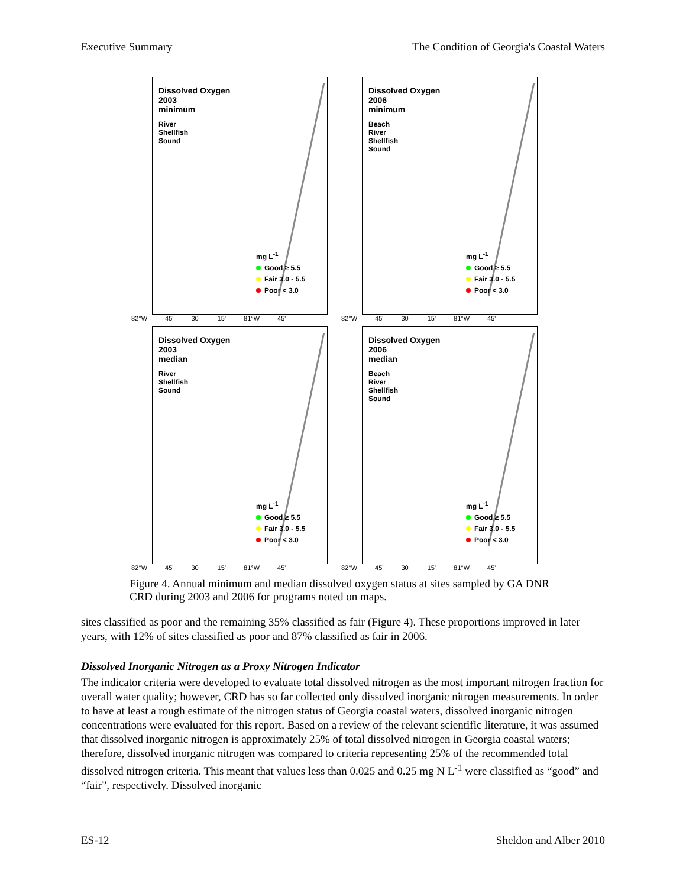Executive Summary The Condition of Georgia's Coastal Waters
Dissolved Oxygen
2003
minimum
River
Shellfish
Sound
mg L<sup>-1</sup>
Good ≥ 5.5
Fair 3.0 - 5.5
Poor < 3.0
82°W 45' 30' 15' 81°W 45'
Dissolved Oxygen
2006
minimum
Beach
River
Shellfish
Sound
mg L<sup>-1</sup>
Good ≥ 5.5
Fair 3.0 - 5.5
Poor < 3.0
82°W 45' 30' 15' 81°W 45'
Dissolved Oxygen
2003
median
River
Shellfish
Sound
mg L<sup>-1</sup>
Good ≥ 5.5
Fair 3.0 - 5.5
Poor < 3.0
82°W 45' 30' 15' 81°W 45'
Dissolved Oxygen
2006
median
Beach
River
Shellfish
Sound
mg L<sup>-1</sup>
Good ≥ 5.5
Fair 3.0 - 5.5
Poor < 3.0
82°W 45' 30' 15' 81°W 45'
Figure 4. Annual minimum and median dissolved oxygen status at sites sampled by GA DNR CRD during 2003 and 2006 for programs noted on maps.
sites classified as poor and the remaining 35% classified as fair (Figure 4). These proportions improved in later years, with 12% of sites classified as poor and 87% classified as fair in 2006.
Dissolved Inorganic Nitrogen as a Proxy Nitrogen Indicator
The indicator criteria were developed to evaluate total dissolved nitrogen as the most important nitrogen fraction for overall water quality; however, CRD has so far collected only dissolved inorganic nitrogen measurements. In order to have at least a rough estimate of the nitrogen status of Georgia coastal waters, dissolved inorganic nitrogen concentrations were evaluated for this report. Based on a review of the relevant scientific literature, it was assumed that dissolved inorganic nitrogen is approximately 25% of total dissolved nitrogen in Georgia coastal waters; therefore, dissolved inorganic nitrogen was compared to criteria representing 25% of the recommended total dissolved nitrogen criteria. This meant that values less than 0.025 and 0.25 mg N L<sup>-1</sup> were classified as “good” and “fair”, respectively. Dissolved inorganic
ES-12 Sheldon and Alber 2010